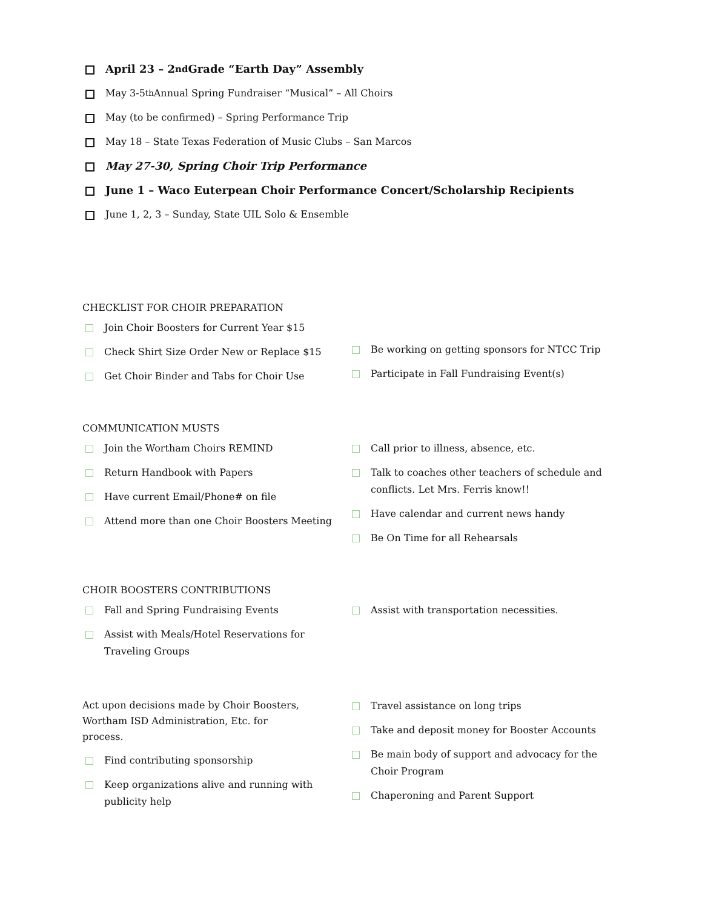April 23 – 2<sup>nd</sup> Grade “Earth Day” Assembly
May 3-5<sup>th</sup> Annual Spring Fundraiser “Musical” – All Choirs
May (to be confirmed) – Spring Performance Trip
May 18 – State Texas Federation of Music Clubs – San Marcos
May 27-30, Spring Choir Trip Performance
June 1 – Waco Euterpean Choir Performance Concert/Scholarship Recipients
June 1, 2, 3 – Sunday, State UIL Solo & Ensemble
CHECKLIST FOR CHOIR PREPARATION
Join Choir Boosters for Current Year $15
Check Shirt Size Order New or Replace $15
Get Choir Binder and Tabs for Choir Use
Be working on getting sponsors for NTCC Trip
Participate in Fall Fundraising Event(s)
COMMUNICATION MUSTS
Join the Wortham Choirs REMIND
Return Handbook with Papers
Have current Email/Phone# on file
Attend more than one Choir Boosters Meeting
Call prior to illness, absence, etc.
Talk to coaches other teachers of schedule and conflicts. Let Mrs. Ferris know!!
Have calendar and current news handy
Be On Time for all Rehearsals
CHOIR BOOSTERS CONTRIBUTIONS
Fall and Spring Fundraising Events
Assist with Meals/Hotel Reservations for Traveling Groups
Assist with transportation necessities.
Act upon decisions made by Choir Boosters, Wortham ISD Administration, Etc. for process.
Find contributing sponsorship
Keep organizations alive and running with publicity help
Travel assistance on long trips
Take and deposit money for Booster Accounts
Be main body of support and advocacy for the Choir Program
Chaperoning and Parent Support